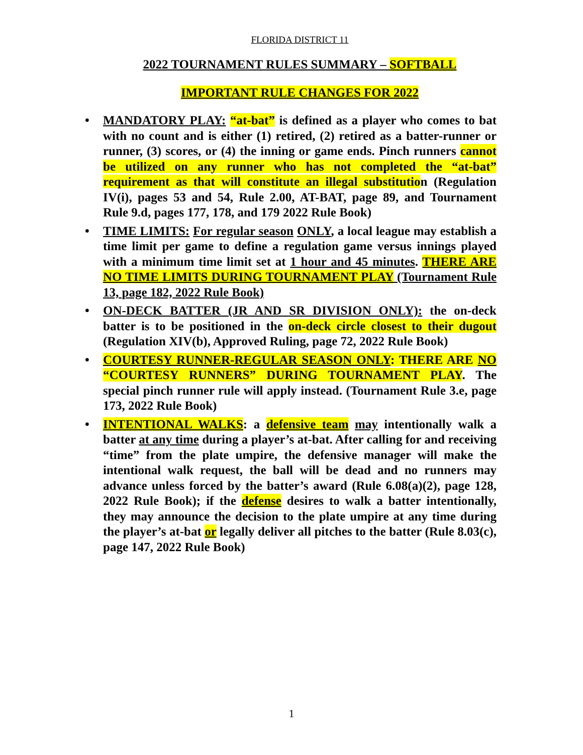FLORIDA DISTRICT 11
2022 TOURNAMENT RULES SUMMARY – SOFTBALL
IMPORTANT RULE CHANGES FOR 2022
• MANDATORY PLAY: “at-bat” is defined as a player who comes to bat with no count and is either (1) retired, (2) retired as a batter-runner or runner, (3) scores, or (4) the inning or game ends. Pinch runners cannot be utilized on any runner who has not completed the “at-bat” requirement as that will constitute an illegal substitution (Regulation IV(i), pages 53 and 54, Rule 2.00, AT-BAT, page 89, and Tournament Rule 9.d, pages 177, 178, and 179 2022 Rule Book)
• TIME LIMITS: For regular season ONLY, a local league may establish a time limit per game to define a regulation game versus innings played with a minimum time limit set at 1 hour and 45 minutes. THERE ARE NO TIME LIMITS DURING TOURNAMENT PLAY (Tournament Rule 13, page 182, 2022 Rule Book)
• ON-DECK BATTER (JR AND SR DIVISION ONLY): the on-deck batter is to be positioned in the on-deck circle closest to their dugout (Regulation XIV(b), Approved Ruling, page 72, 2022 Rule Book)
• COURTESY RUNNER-REGULAR SEASON ONLY: THERE ARE NO “COURTESY RUNNERS” DURING TOURNAMENT PLAY. The special pinch runner rule will apply instead. (Tournament Rule 3.e, page 173, 2022 Rule Book)
• INTENTIONAL WALKS: a defensive team may intentionally walk a batter at any time during a player’s at-bat. After calling for and receiving “time” from the plate umpire, the defensive manager will make the intentional walk request, the ball will be dead and no runners may advance unless forced by the batter’s award (Rule 6.08(a)(2), page 128, 2022 Rule Book); if the defense desires to walk a batter intentionally, they may announce the decision to the plate umpire at any time during the player’s at-bat or legally deliver all pitches to the batter (Rule 8.03(c), page 147, 2022 Rule Book)
1